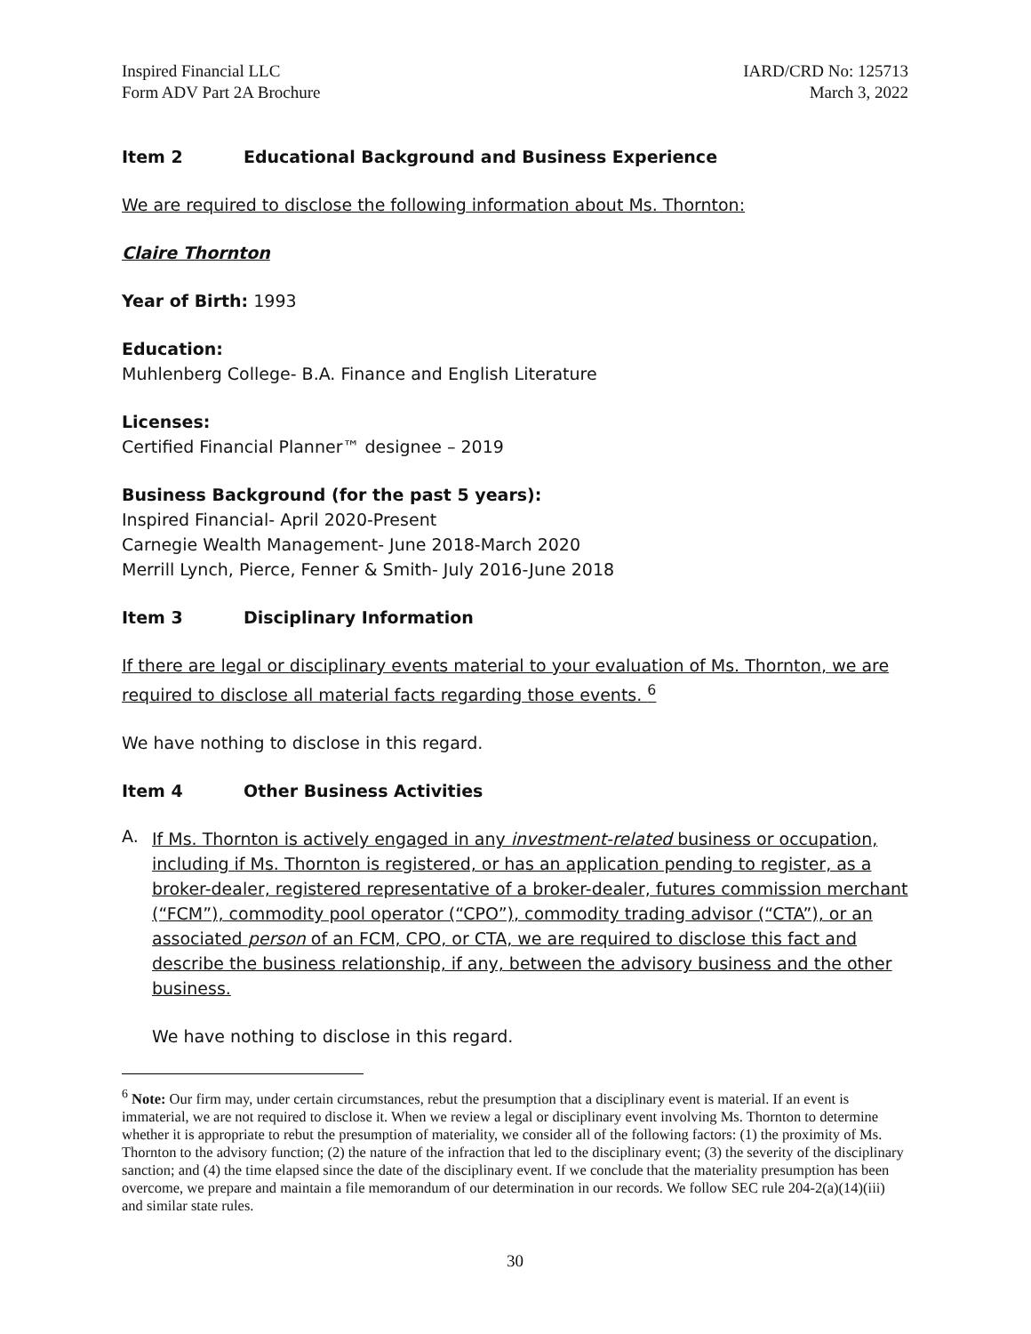Inspired Financial LLC
Form ADV Part 2A Brochure
IARD/CRD No: 125713
March 3, 2022
Item 2 Educational Background and Business Experience
We are required to disclose the following information about Ms. Thornton:
Claire Thornton
Year of Birth: 1993
Education:
Muhlenberg College- B.A. Finance and English Literature
Licenses:
Certified Financial Planner™ designee – 2019
Business Background (for the past 5 years):
Inspired Financial- April 2020-Present
Carnegie Wealth Management- June 2018-March 2020
Merrill Lynch, Pierce, Fenner & Smith- July 2016-June 2018
Item 3 Disciplinary Information
If there are legal or disciplinary events material to your evaluation of Ms. Thornton, we are required to disclose all material facts regarding those events. <sup>6</sup>
We have nothing to disclose in this regard.
Item 4 Other Business Activities
A.
If Ms. Thornton is actively engaged in any investment-related business or occupation, including if Ms. Thornton is registered, or has an application pending to register, as a broker-dealer, registered representative of a broker-dealer, futures commission merchant (“FCM”), commodity pool operator (“CPO”), commodity trading advisor (“CTA”), or an associated person of an FCM, CPO, or CTA, we are required to disclose this fact and describe the business relationship, if any, between the advisory business and the other business.
We have nothing to disclose in this regard.
<sup>6</sup> Note: Our firm may, under certain circumstances, rebut the presumption that a disciplinary event is material. If an event is immaterial, we are not required to disclose it. When we review a legal or disciplinary event involving Ms. Thornton to determine whether it is appropriate to rebut the presumption of materiality, we consider all of the following factors: (1) the proximity of Ms. Thornton to the advisory function; (2) the nature of the infraction that led to the disciplinary event; (3) the severity of the disciplinary sanction; and (4) the time elapsed since the date of the disciplinary event. If we conclude that the materiality presumption has been overcome, we prepare and maintain a file memorandum of our determination in our records. We follow SEC rule 204-2(a)(14)(iii) and similar state rules.
30